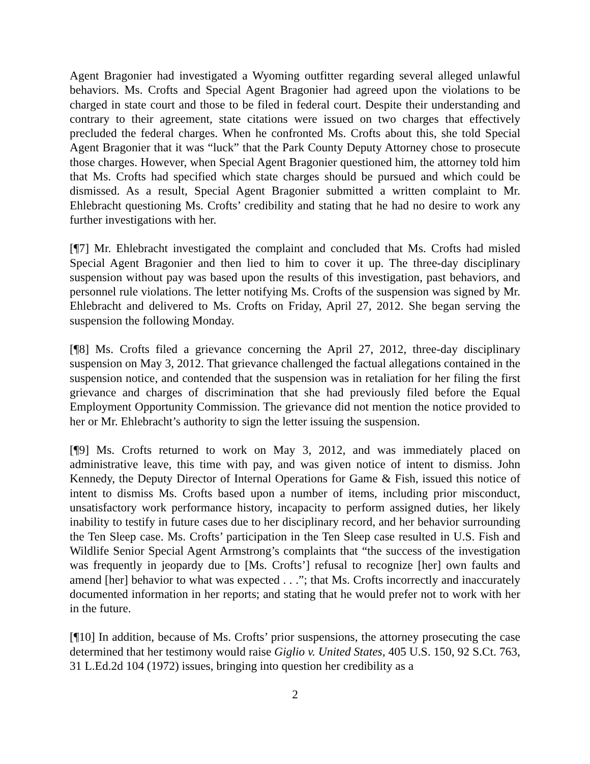Agent Bragonier had investigated a Wyoming outfitter regarding several alleged unlawful behaviors. Ms. Crofts and Special Agent Bragonier had agreed upon the violations to be charged in state court and those to be filed in federal court. Despite their understanding and contrary to their agreement, state citations were issued on two charges that effectively precluded the federal charges. When he confronted Ms. Crofts about this, she told Special Agent Bragonier that it was “luck” that the Park County Deputy Attorney chose to prosecute those charges. However, when Special Agent Bragonier questioned him, the attorney told him that Ms. Crofts had specified which state charges should be pursued and which could be dismissed. As a result, Special Agent Bragonier submitted a written complaint to Mr. Ehlebracht questioning Ms. Crofts’ credibility and stating that he had no desire to work any further investigations with her.
[¶7] Mr. Ehlebracht investigated the complaint and concluded that Ms. Crofts had misled Special Agent Bragonier and then lied to him to cover it up. The three-day disciplinary suspension without pay was based upon the results of this investigation, past behaviors, and personnel rule violations. The letter notifying Ms. Crofts of the suspension was signed by Mr. Ehlebracht and delivered to Ms. Crofts on Friday, April 27, 2012. She began serving the suspension the following Monday.
[¶8] Ms. Crofts filed a grievance concerning the April 27, 2012, three-day disciplinary suspension on May 3, 2012. That grievance challenged the factual allegations contained in the suspension notice, and contended that the suspension was in retaliation for her filing the first grievance and charges of discrimination that she had previously filed before the Equal Employment Opportunity Commission. The grievance did not mention the notice provided to her or Mr. Ehlebracht’s authority to sign the letter issuing the suspension.
[¶9] Ms. Crofts returned to work on May 3, 2012, and was immediately placed on administrative leave, this time with pay, and was given notice of intent to dismiss. John Kennedy, the Deputy Director of Internal Operations for Game & Fish, issued this notice of intent to dismiss Ms. Crofts based upon a number of items, including prior misconduct, unsatisfactory work performance history, incapacity to perform assigned duties, her likely inability to testify in future cases due to her disciplinary record, and her behavior surrounding the Ten Sleep case. Ms. Crofts’ participation in the Ten Sleep case resulted in U.S. Fish and Wildlife Senior Special Agent Armstrong’s complaints that “the success of the investigation was frequently in jeopardy due to [Ms. Crofts’] refusal to recognize [her] own faults and amend [her] behavior to what was expected . . .”; that Ms. Crofts incorrectly and inaccurately documented information in her reports; and stating that he would prefer not to work with her in the future.
[¶10] In addition, because of Ms. Crofts’ prior suspensions, the attorney prosecuting the case determined that her testimony would raise Giglio v. United States, 405 U.S. 150, 92 S.Ct. 763, 31 L.Ed.2d 104 (1972) issues, bringing into question her credibility as a
2